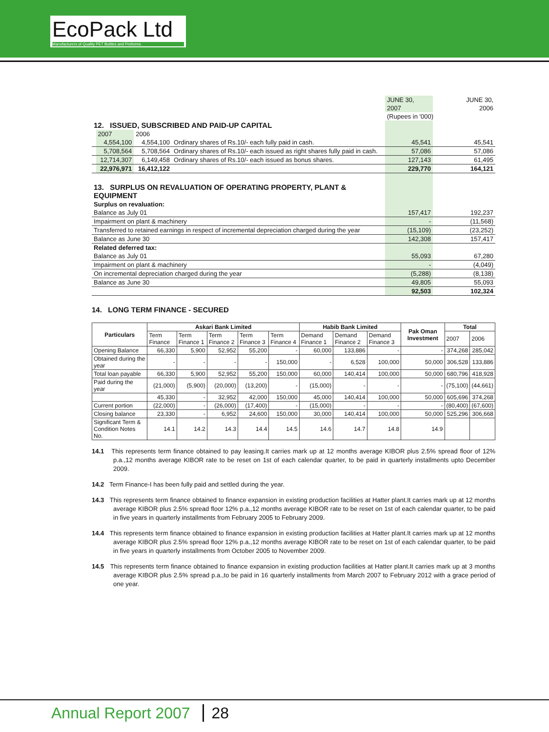EcoPack Ltd
Manufacturers of Quality PET Bottles and Preforms
| | | | | JUNE 30, | JUNE 30, |
| | | | | 2007 | 2006 |
| | | | | (Rupees in '000) | |
| 12. ISSUED, SUBSCRIBED AND PAID-UP CAPITAL | | | | | |
| | 2007 | 2006 | | | |
| | 4,554,100 | 4,554,100 | Ordinary shares of Rs.10/- each fully paid in cash. | 45,541 | 45,541 |
| | 5,708,564 | 5,708,564 | Ordinary shares of Rs.10/- each issued as right shares fully paid in cash. | 57,086 | 57,086 |
| | 12,714,307 | 6,149,458 | Ordinary shares of Rs.10/- each issued as bonus shares. | 127,143 | 61,495 |
| | 22,976,971 | 16,412,122 | | 229,770 | 164,121 |
| 13. SURPLUS ON REVALUATION OF OPERATING PROPERTY, PLANT & EQUIPMENT | | | | | |
| Surplus on revaluation: | | | | | |
| Balance as July 01 | | | | 157,417 | 192,237 |
| Impairment on plant & machinery | | | | - | (11,568) |
| Transferred to retained earnings in respect of incremental depreciation charged during the year | | | | (15,109) | (23,252) |
| Balance as June 30 | | | | 142,308 | 157,417 |
| Related deferred tax: | | | | | |
| Balance as July 01 | | | | 55,093 | 67,280 |
| Impairment on plant & machinery | | | | - | (4,049) |
| On incremental depreciation charged during the year | | | | (5,288) | (8,138) |
| Balance as June 30 | | | | 49,805 | 55,093 |
| | | | | 92,503 | 102,324 |
14. LONG TERM FINANCE - SECURED
| Particulars | Askari Bank Limited | | | | | Habib Bank Limited | | | Pak Oman Investment | Total | |
| --- | --- | --- | --- | --- | --- | --- | --- | --- | --- | --- | --- |
| | Term Finance | Term Finance 1 | Term Finance 2 | Term Finance 3 | Term Finance 4 | Demand Finance 1 | Demand Finance 2 | Demand Finance 3 | | 2007 | 2006 |
| Opening Balance | 66,330 | 5,900 | 52,952 | 55,200 | - | 60,000 | 133,886 | - | - | 374,268 | 285,042 |
| Obtained during the year | - | - | - | - | 150,000 | - | 6,528 | 100,000 | 50,000 | 306,528 | 133,886 |
| Total loan payable | 66,330 | 5,900 | 52,952 | 55,200 | 150,000 | 60,000 | 140,414 | 100,000 | 50,000 | 680,796 | 418,928 |
| Paid during the year | (21,000) | (5,900) | (20,000) | (13,200) | - | (15,000) | - | - | - | (75,100) | (44,661) |
| | 45,330 | - | 32,952 | 42,000 | 150,000 | 45,000 | 140,414 | 100,000 | 50,000 | 605,696 | 374,268 |
| Current portion | (22,000) | - | (26,000) | (17,400) | - | (15,000) | - | - | - | (80,400) | (67,600) |
| Closing balance | 23,330 | - | 6,952 | 24,600 | 150,000 | 30,000 | 140,414 | 100,000 | 50,000 | 525,296 | 306,668 |
| Significant Term & Condition Notes No. | 14.1 | 14.2 | 14.3 | 14.4 | 14.5 | 14.6 | 14.7 | 14.8 | 14.9 | | |
14.1 This represents term finance obtained to pay leasing.It carries mark up at 12 months average KIBOR plus 2.5% spread floor of 12% p.a.,12 months average KIBOR rate to be reset on 1st of each calendar quarter, to be paid in quarterly installments upto December 2009.
14.2 Term Finance-I has been fully paid and settled during the year.
14.3 This represents term finance obtained to finance expansion in existing production facilities at Hatter plant.It carries mark up at 12 months average KIBOR plus 2.5% spread floor 12% p.a.,12 months average KIBOR rate to be reset on 1st of each calendar quarter, to be paid in five years in quarterly installments from February 2005 to February 2009.
14.4 This represents term finance obtained to finance expansion in existing production facilities at Hatter plant.It carries mark up at 12 months average KIBOR plus 2.5% spread floor 12% p.a.,12 months average KIBOR rate to be reset on 1st of each calendar quarter, to be paid in five years in quarterly installments from October 2005 to November 2009.
14.5 This represents term finance obtained to finance expansion in existing production facilities at Hatter plant.It carries mark up at 3 months average KIBOR plus 2.5% spread p.a.,to be paid in 16 quarterly installments from March 2007 to February 2012 with a grace period of one year.
Annual Report 2007 28